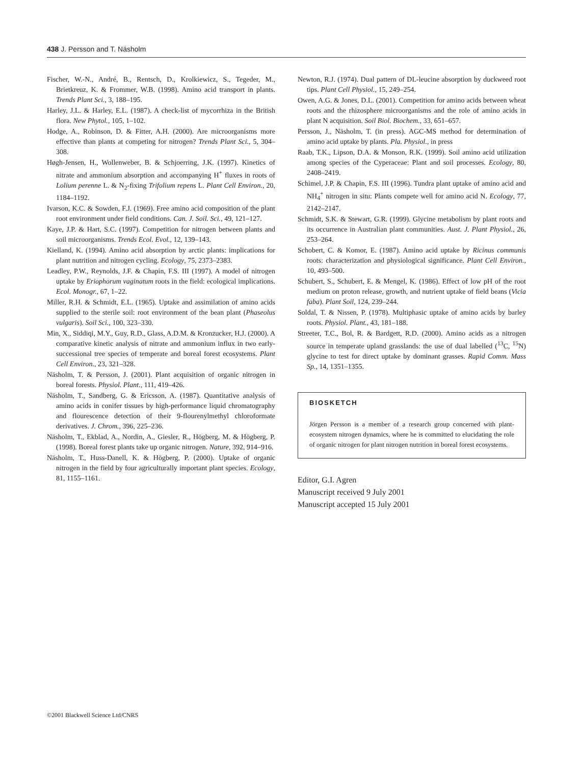438 J. Persson and T. Näsholm
Fischer, W.-N., André, B., Rentsch, D., Krolkiewicz, S., Tegeder, M., Brietkreuz, K. & Frommer, W.B. (1998). Amino acid transport in plants. Trends Plant Sci., 3, 188–195.
Harley, J.L. & Harley, E.L. (1987). A check-list of mycorrhiza in the British flora. New Phytol., 105, 1–102.
Hodge, A., Robinson, D. & Fitter, A.H. (2000). Are microorganisms more effective than plants at competing for nitrogen? Trends Plant Sci., 5, 304–308.
Høgh-Jensen, H., Wollenweber, B. & Schjoerring, J.K. (1997). Kinetics of nitrate and ammonium absorption and accompanying H<sup>+</sup> fluxes in roots of Lolium perenne L. & N<sub>2</sub>-fixing Trifolium repens L. Plant Cell Environ., 20, 1184–1192.
Ivarson, K.C. & Sowden, F.J. (1969). Free amino acid composition of the plant root environment under field conditions. Can. J. Soil. Sci., 49, 121–127.
Kaye, J.P. & Hart, S.C. (1997). Competition for nitrogen between plants and soil microorganisms. Trends Ecol. Evol., 12, 139–143.
Kielland, K. (1994). Amino acid absorption by arctic plants: implications for plant nutrition and nitrogen cycling. Ecology, 75, 2373–2383.
Leadley, P.W., Reynolds, J.F. & Chapin, F.S. III (1997). A model of nitrogen uptake by Eriophorum vaginatum roots in the field: ecological implications. Ecol. Monogr., 67, 1–22.
Miller, R.H. & Schmidt, E.L. (1965). Uptake and assimilation of amino acids supplied to the sterile soil: root environment of the bean plant (Phaseolus vulgaris). Soil Sci., 100, 323–330.
Min, X., Siddiqi, M.Y., Guy, R.D., Glass, A.D.M. & Kronzucker, H.J. (2000). A comparative kinetic analysis of nitrate and ammonium influx in two early-successional tree species of temperate and boreal forest ecosystems. Plant Cell Environ., 23, 321–328.
Näsholm, T. & Persson, J. (2001). Plant acquisition of organic nitrogen in boreal forests. Physiol. Plant., 111, 419–426.
Näsholm, T., Sandberg, G. & Ericsson, A. (1987). Quantitative analysis of amino acids in conifer tissues by high-performance liquid chromatography and flourescence detection of their 9-flourenylmethyl chloroformate derivatives. J. Chrom., 396, 225–236.
Näsholm, T., Ekblad, A., Nordin, A., Giesler, R., Högberg, M. & Högberg, P. (1998). Boreal forest plants take up organic nitrogen. Nature, 392, 914–916.
Näsholm, T., Huss-Danell, K. & Högberg, P. (2000). Uptake of organic nitrogen in the field by four agriculturally important plant species. Ecology, 81, 1155–1161.
Newton, R.J. (1974). Dual pattern of DL-leucine absorption by duckweed root tips. Plant Cell Physiol., 15, 249–254.
Owen, A.G. & Jones, D.L. (2001). Competition for amino acids between wheat roots and the rhizosphere microorganisms and the role of amino acids in plant N acquisition. Soil Biol. Biochem., 33, 651–657.
Persson, J., Näsholm, T. (in press). AGC-MS method for determination of amino acid uptake by plants. Pla. Physiol., in press
Raab, T.K., Lipson, D.A. & Monson, R.K. (1999). Soil amino acid utilization among species of the Cyperaceae: Plant and soil processes. Ecology, 80, 2408–2419.
Schimel, J.P. & Chapin, F.S. III (1996). Tundra plant uptake of amino acid and NH<sub>4</sub><sup>+</sup> nitrogen in situ: Plants compete well for amino acid N. Ecology, 77, 2142–2147.
Schmidt, S.K. & Stewart, G.R. (1999). Glycine metabolism by plant roots and its occurrence in Australian plant communities. Aust. J. Plant Physiol., 26, 253–264.
Schobert, C. & Komor, E. (1987). Amino acid uptake by Ricinus communis roots: characterization and physiological significance. Plant Cell Environ., 10, 493–500.
Schubert, S., Schubert, E. & Mengel, K. (1986). Effect of low pH of the root medium on proton release, growth, and nutrient uptake of field beans (Vicia faba). Plant Soil, 124, 239–244.
Soldal, T. & Nissen, P. (1978). Multiphasic uptake of amino acids by barley roots. Physiol. Plant., 43, 181–188.
Streeter, T.C., Bol, R. & Bardgett, R.D. (2000). Amino acids as a nitrogen source in temperate upland grasslands: the use of dual labelled (<sup>13</sup>C, <sup>15</sup>N) glycine to test for direct uptake by dominant grasses. Rapid Comm. Mass Sp., 14, 1351–1355.
BIOSKETCH
Jörgen Persson is a member of a research group concerned with plant-ecosystem nitrogen dynamics, where he is committed to elucidating the role of organic nitrogen for plant nitrogen nutrition in boreal forest ecosystems.
Editor, G.I. Agren
Manuscript received 9 July 2001
Manuscript accepted 15 July 2001
©2001 Blackwell Science Ltd/CNRS